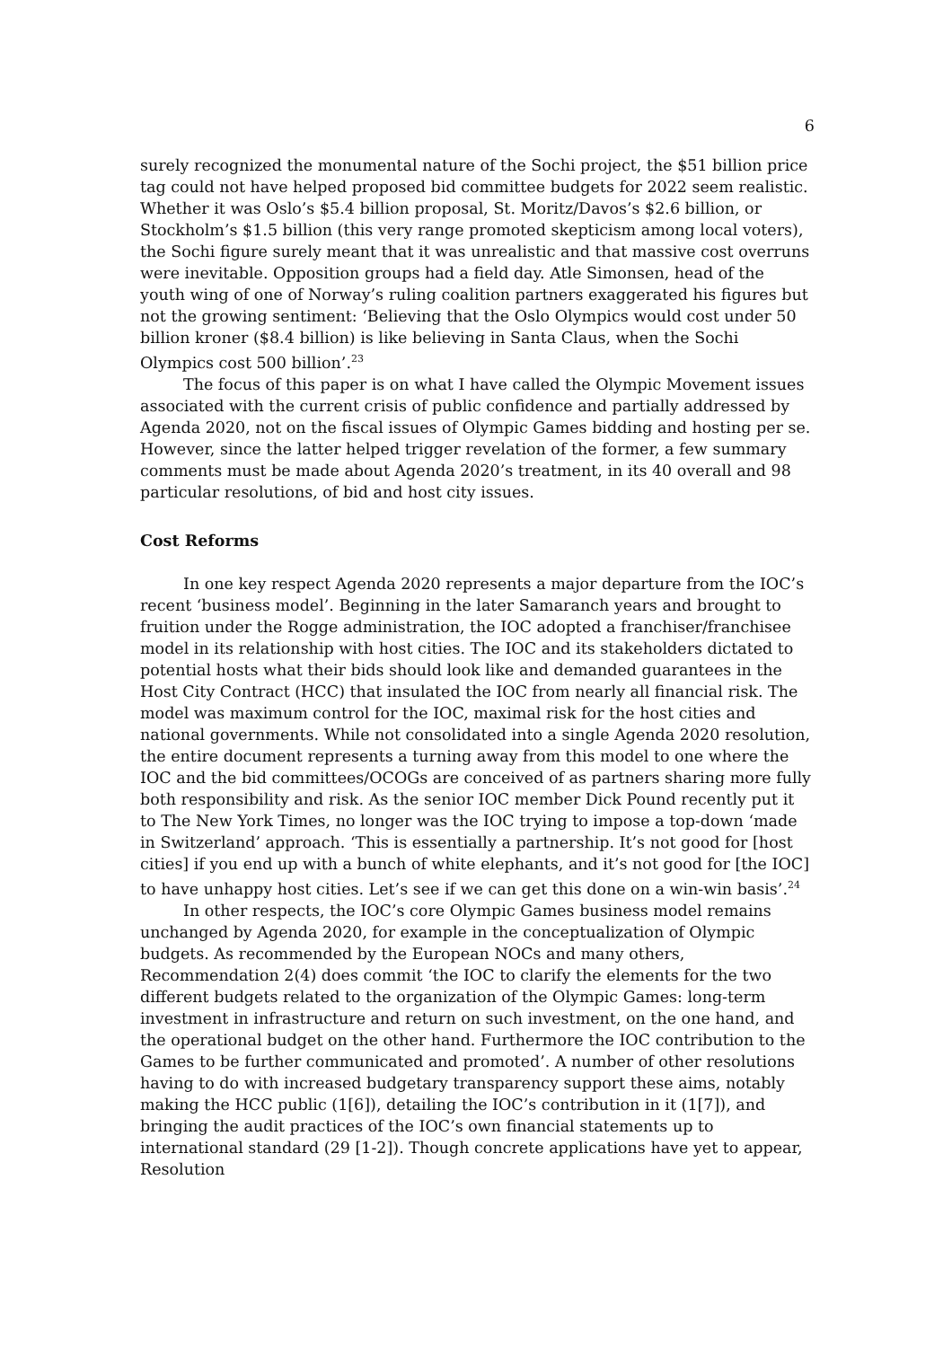6
surely recognized the monumental nature of the Sochi project, the $51 billion price tag could not have helped proposed bid committee budgets for 2022 seem realistic. Whether it was Oslo’s $5.4 billion proposal, St. Moritz/Davos’s $2.6 billion, or Stockholm’s $1.5 billion (this very range promoted skepticism among local voters), the Sochi figure surely meant that it was unrealistic and that massive cost overruns were inevitable. Opposition groups had a field day. Atle Simonsen, head of the youth wing of one of Norway’s ruling coalition partners exaggerated his figures but not the growing sentiment: ‘Believing that the Oslo Olympics would cost under 50 billion kroner ($8.4 billion) is like believing in Santa Claus, when the Sochi Olympics cost 500 billion’.<sup>23</sup>
The focus of this paper is on what I have called the Olympic Movement issues associated with the current crisis of public confidence and partially addressed by Agenda 2020, not on the fiscal issues of Olympic Games bidding and hosting per se. However, since the latter helped trigger revelation of the former, a few summary comments must be made about Agenda 2020’s treatment, in its 40 overall and 98 particular resolutions, of bid and host city issues.
Cost Reforms
In one key respect Agenda 2020 represents a major departure from the IOC’s recent ‘business model’. Beginning in the later Samaranch years and brought to fruition under the Rogge administration, the IOC adopted a franchiser/franchisee model in its relationship with host cities. The IOC and its stakeholders dictated to potential hosts what their bids should look like and demanded guarantees in the Host City Contract (HCC) that insulated the IOC from nearly all financial risk. The model was maximum control for the IOC, maximal risk for the host cities and national governments. While not consolidated into a single Agenda 2020 resolution, the entire document represents a turning away from this model to one where the IOC and the bid committees/OCOGs are conceived of as partners sharing more fully both responsibility and risk. As the senior IOC member Dick Pound recently put it to The New York Times, no longer was the IOC trying to impose a top-down ‘made in Switzerland’ approach. ‘This is essentially a partnership. It’s not good for [host cities] if you end up with a bunch of white elephants, and it’s not good for [the IOC] to have unhappy host cities. Let’s see if we can get this done on a win-win basis’.<sup>24</sup>
In other respects, the IOC’s core Olympic Games business model remains unchanged by Agenda 2020, for example in the conceptualization of Olympic budgets. As recommended by the European NOCs and many others, Recommendation 2(4) does commit ‘the IOC to clarify the elements for the two different budgets related to the organization of the Olympic Games: long-term investment in infrastructure and return on such investment, on the one hand, and the operational budget on the other hand. Furthermore the IOC contribution to the Games to be further communicated and promoted’. A number of other resolutions having to do with increased budgetary transparency support these aims, notably making the HCC public (1[6]), detailing the IOC’s contribution in it (1[7]), and bringing the audit practices of the IOC’s own financial statements up to international standard (29 [1-2]). Though concrete applications have yet to appear, Resolution